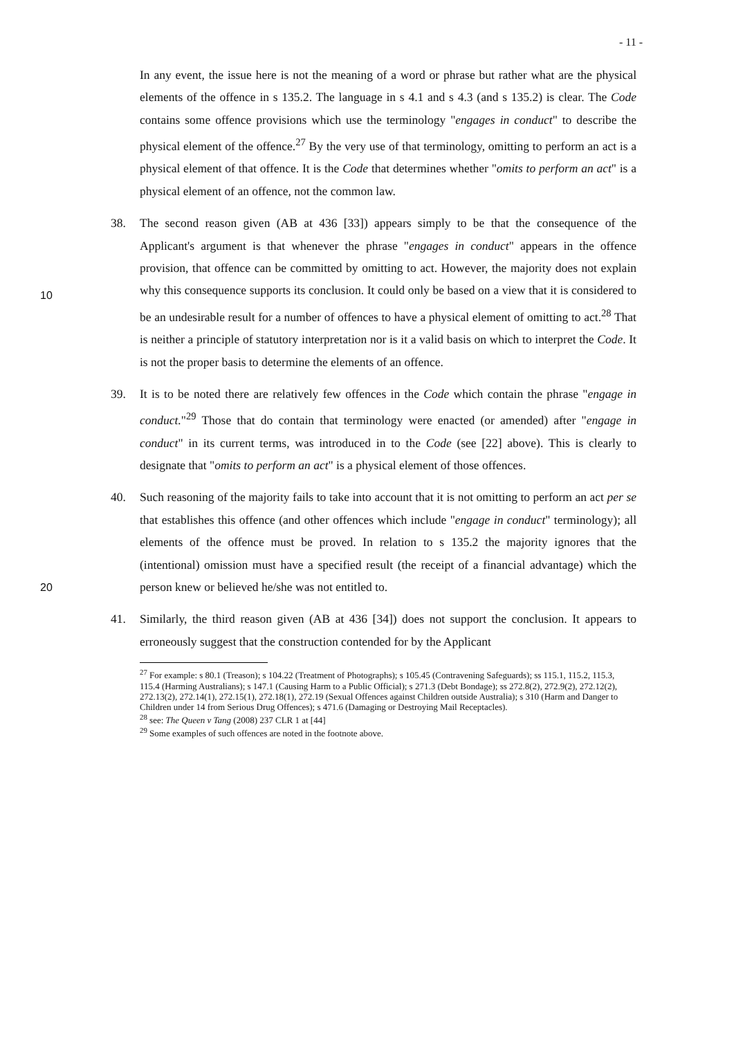- 11 -
In any event, the issue here is not the meaning of a word or phrase but rather what are the physical elements of the offence in s 135.2. The language in s 4.1 and s 4.3 (and s 135.2) is clear. The Code contains some offence provisions which use the terminology "engages in conduct" to describe the physical element of the offence.<sup>27</sup> By the very use of that terminology, omitting to perform an act is a physical element of that offence. It is the Code that determines whether "omits to perform an act" is a physical element of an offence, not the common law.
10
38. The second reason given (AB at 436 [33]) appears simply to be that the consequence of the Applicant's argument is that whenever the phrase "engages in conduct" appears in the offence provision, that offence can be committed by omitting to act. However, the majority does not explain why this consequence supports its conclusion. It could only be based on a view that it is considered to be an undesirable result for a number of offences to have a physical element of omitting to act.<sup>28</sup> That is neither a principle of statutory interpretation nor is it a valid basis on which to interpret the Code. It is not the proper basis to determine the elements of an offence.
20
39. It is to be noted there are relatively few offences in the Code which contain the phrase "engage in conduct."<sup>29</sup> Those that do contain that terminology were enacted (or amended) after "engage in conduct" in its current terms, was introduced in to the Code (see [22] above). This is clearly to designate that "omits to perform an act" is a physical element of those offences.
40. Such reasoning of the majority fails to take into account that it is not omitting to perform an act per se that establishes this offence (and other offences which include "engage in conduct" terminology); all elements of the offence must be proved. In relation to s 135.2 the majority ignores that the (intentional) omission must have a specified result (the receipt of a financial advantage) which the person knew or believed he/she was not entitled to.
41. Similarly, the third reason given (AB at 436 [34]) does not support the conclusion. It appears to erroneously suggest that the construction contended for by the Applicant
<sup>27</sup> For example: s 80.1 (Treason); s 104.22 (Treatment of Photographs); s 105.45 (Contravening Safeguards); ss 115.1, 115.2, 115.3, 115.4 (Harming Australians); s 147.1 (Causing Harm to a Public Official); s 271.3 (Debt Bondage); ss 272.8(2), 272.9(2), 272.12(2), 272.13(2), 272.14(1), 272.15(1), 272.18(1), 272.19 (Sexual Offences against Children outside Australia); s 310 (Harm and Danger to Children under 14 from Serious Drug Offences); s 471.6 (Damaging or Destroying Mail Receptacles).
<sup>28</sup> see: The Queen v Tang (2008) 237 CLR 1 at [44]
<sup>29</sup> Some examples of such offences are noted in the footnote above.